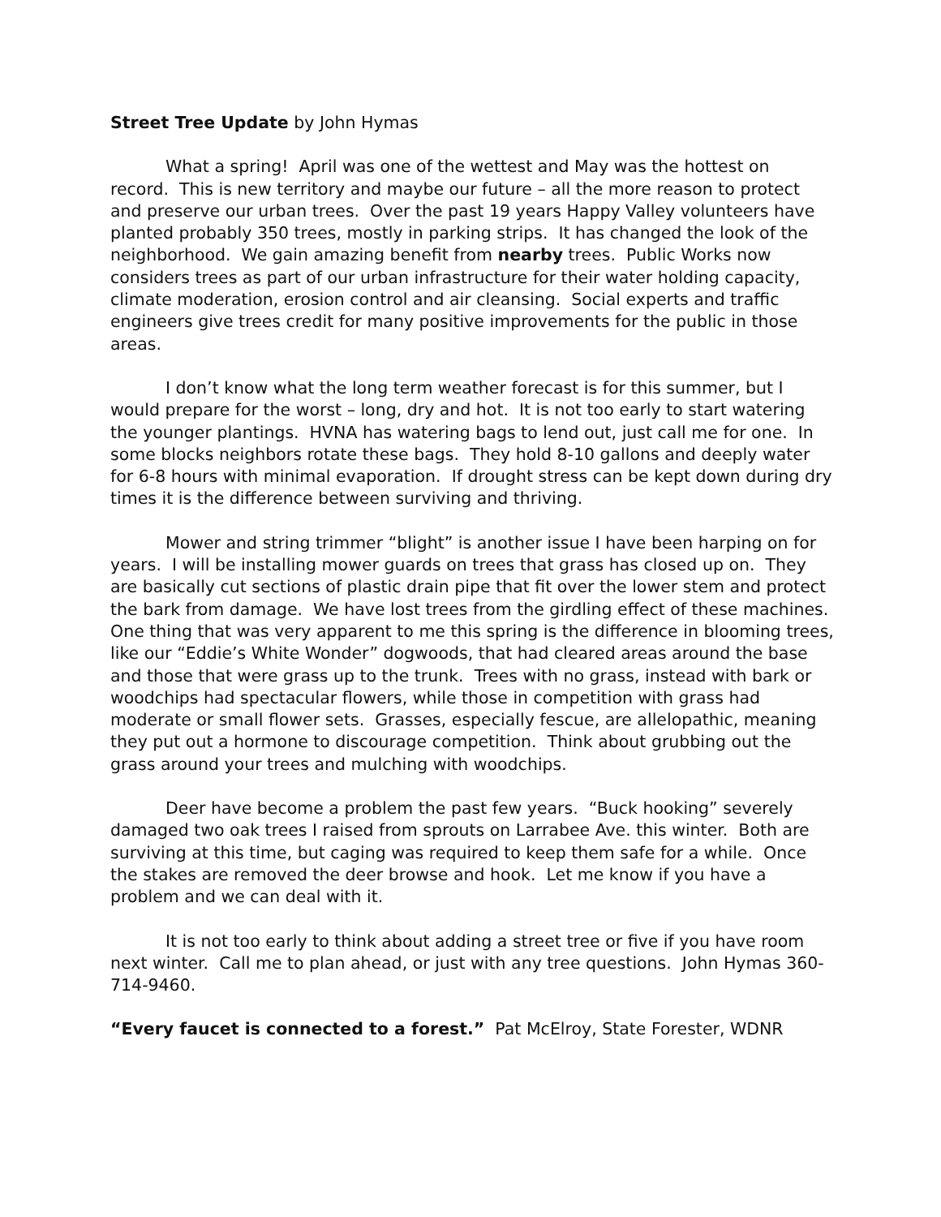Street Tree Update by John Hymas
What a spring! April was one of the wettest and May was the hottest on record. This is new territory and maybe our future – all the more reason to protect and preserve our urban trees. Over the past 19 years Happy Valley volunteers have planted probably 350 trees, mostly in parking strips. It has changed the look of the neighborhood. We gain amazing benefit from nearby trees. Public Works now considers trees as part of our urban infrastructure for their water holding capacity, climate moderation, erosion control and air cleansing. Social experts and traffic engineers give trees credit for many positive improvements for the public in those areas.
I don’t know what the long term weather forecast is for this summer, but I would prepare for the worst – long, dry and hot. It is not too early to start watering the younger plantings. HVNA has watering bags to lend out, just call me for one. In some blocks neighbors rotate these bags. They hold 8-10 gallons and deeply water for 6-8 hours with minimal evaporation. If drought stress can be kept down during dry times it is the difference between surviving and thriving.
Mower and string trimmer “blight” is another issue I have been harping on for years. I will be installing mower guards on trees that grass has closed up on. They are basically cut sections of plastic drain pipe that fit over the lower stem and protect the bark from damage. We have lost trees from the girdling effect of these machines. One thing that was very apparent to me this spring is the difference in blooming trees, like our “Eddie’s White Wonder” dogwoods, that had cleared areas around the base and those that were grass up to the trunk. Trees with no grass, instead with bark or woodchips had spectacular flowers, while those in competition with grass had moderate or small flower sets. Grasses, especially fescue, are allelopathic, meaning they put out a hormone to discourage competition. Think about grubbing out the grass around your trees and mulching with woodchips.
Deer have become a problem the past few years. “Buck hooking” severely damaged two oak trees I raised from sprouts on Larrabee Ave. this winter. Both are surviving at this time, but caging was required to keep them safe for a while. Once the stakes are removed the deer browse and hook. Let me know if you have a problem and we can deal with it.
It is not too early to think about adding a street tree or five if you have room next winter. Call me to plan ahead, or just with any tree questions. John Hymas 360-714-9460.
“Every faucet is connected to a forest.” Pat McElroy, State Forester, WDNR